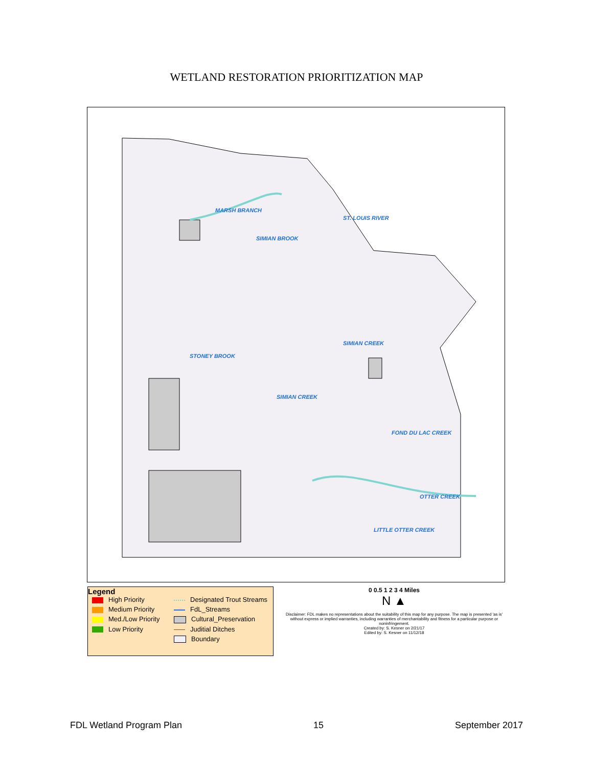WETLAND RESTORATION PRIORITIZATION MAP
MARSH BRANCH
ST. LOUIS RIVER
SIMIAN BROOK
SIMIAN CREEK
STONEY BROOK
SIMIAN CREEK
FOND DU LAC CREEK
OTTER CREEK
LITTLE OTTER CREEK
Legend
High Priority Designated Trout Streams Medium Priority FdL_Streams Med./Low Priority Cultural_Preservation Low Priority Juditial Ditches Boundary
0 0.5 1 2 3 4 Miles
N ▲
Disclaimer: FDL makes no representations about the suitability of this map for any purpose. The map is presented 'as is' without express or implied warranties, including warranties of merchantability and fitness for a particular purpose or noninfringement.
Created by: S. Kesner on 2/21/17
Edited by: S. Kesner on 11/12/18
FDL Wetland Program Plan 15 September 2017